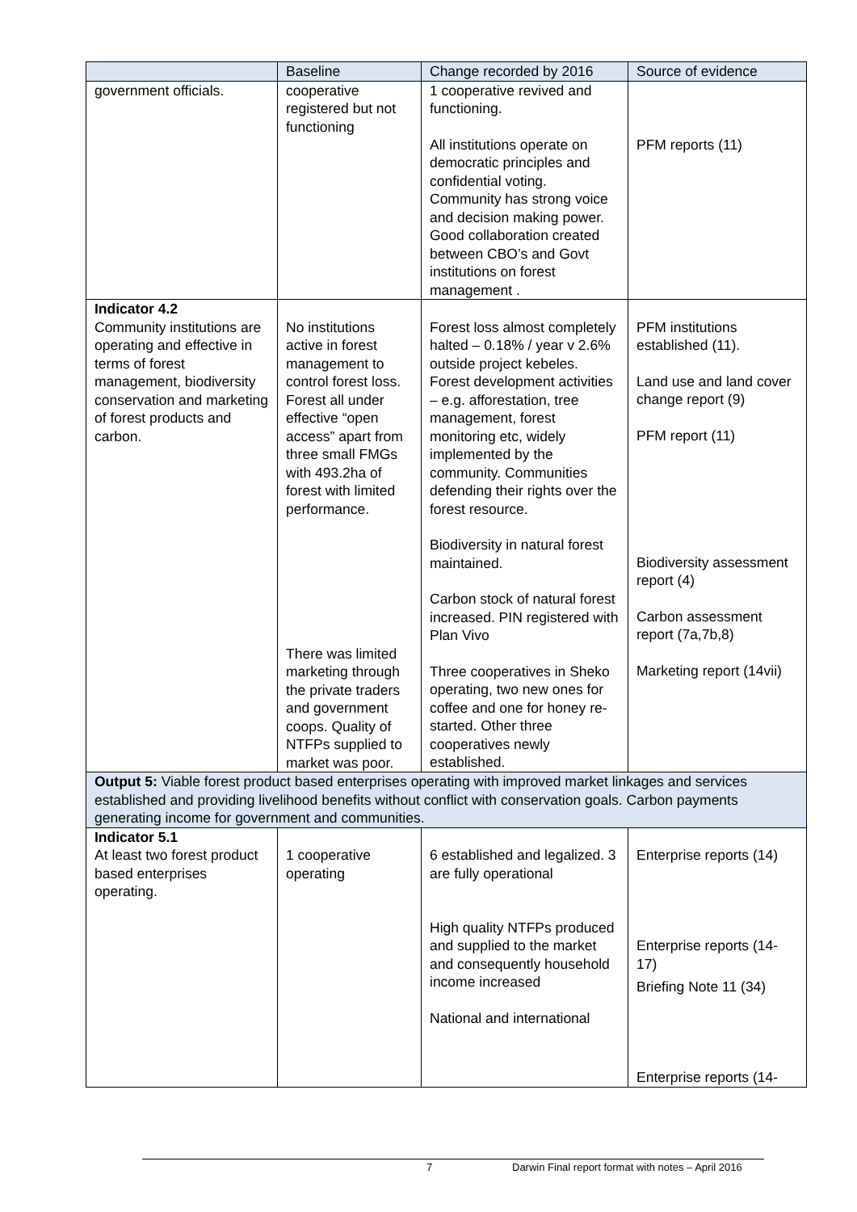| | Baseline | Change recorded by 2016 | Source of evidence |
| --- | --- | --- | --- |
| government officials. | cooperative registered but not functioning | 1 cooperative revived and functioning. All institutions operate on democratic principles and confidential voting. Community has strong voice and decision making power. Good collaboration created between CBO’s and Govt institutions on forest management . | PFM reports (11) |
| Indicator 4.2 Community institutions are operating and effective in terms of forest management, biodiversity conservation and marketing of forest products and carbon. | No institutions active in forest management to control forest loss. Forest all under effective “open access” apart from three small FMGs with 493.2ha of forest with limited performance. There was limited marketing through the private traders and government coops. Quality of NTFPs supplied to market was poor. | Forest loss almost completely halted – 0.18% / year v 2.6% outside project kebeles. Forest development activities – e.g. afforestation, tree management, forest monitoring etc, widely implemented by the community. Communities defending their rights over the forest resource. Biodiversity in natural forest maintained. Carbon stock of natural forest increased. PIN registered with Plan Vivo Three cooperatives in Sheko operating, two new ones for coffee and one for honey re-started. Other three cooperatives newly established. | PFM institutions established (11). Land use and land cover change report (9) PFM report (11) Biodiversity assessment report (4) Carbon assessment report (7a,7b,8) Marketing report (14vii) |
| Output 5: Viable forest product based enterprises operating with improved market linkages and services established and providing livelihood benefits without conflict with conservation goals. Carbon payments generating income for government and communities. | | | |
| Indicator 5.1 At least two forest product based enterprises operating. | 1 cooperative operating | 6 established and legalized. 3 are fully operational High quality NTFPs produced and supplied to the market and consequently household income increased National and international | Enterprise reports (14) Enterprise reports (14-17) Briefing Note 11 (34) Enterprise reports (14- |
7 Darwin Final report format with notes – April 2016